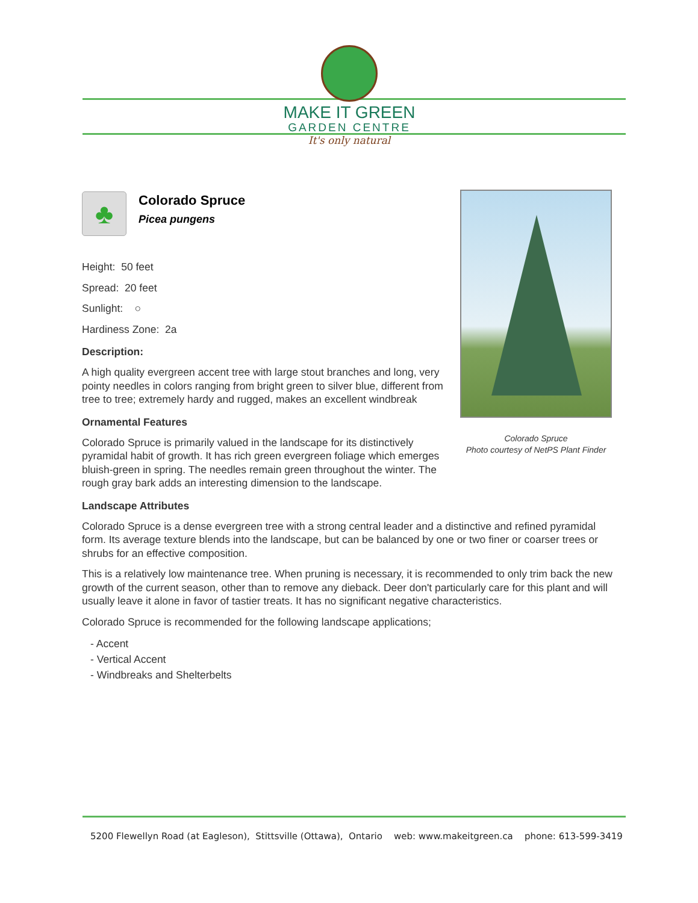MAKE IT GREEN
GARDEN CENTRE
It's only natural
Colorado Spruce
Photo courtesy of NetPS Plant Finder
♣
Colorado Spruce
Picea pungens
Height: 50 feet
Spread: 20 feet
Sunlight: ○
Hardiness Zone: 2a
Description:
A high quality evergreen accent tree with large stout branches and long, very pointy needles in colors ranging from bright green to silver blue, different from tree to tree; extremely hardy and rugged, makes an excellent windbreak
Ornamental Features
Colorado Spruce is primarily valued in the landscape for its distinctively pyramidal habit of growth. It has rich green evergreen foliage which emerges bluish-green in spring. The needles remain green throughout the winter. The rough gray bark adds an interesting dimension to the landscape.
Landscape Attributes
Colorado Spruce is a dense evergreen tree with a strong central leader and a distinctive and refined pyramidal form. Its average texture blends into the landscape, but can be balanced by one or two finer or coarser trees or shrubs for an effective composition.
This is a relatively low maintenance tree. When pruning is necessary, it is recommended to only trim back the new growth of the current season, other than to remove any dieback. Deer don't particularly care for this plant and will usually leave it alone in favor of tastier treats. It has no significant negative characteristics.
Colorado Spruce is recommended for the following landscape applications;
- Accent
- Vertical Accent
- Windbreaks and Shelterbelts
5200 Flewellyn Road (at Eagleson), Stittsville (Ottawa), Ontario web: www.makeitgreen.ca phone: 613-599-3419